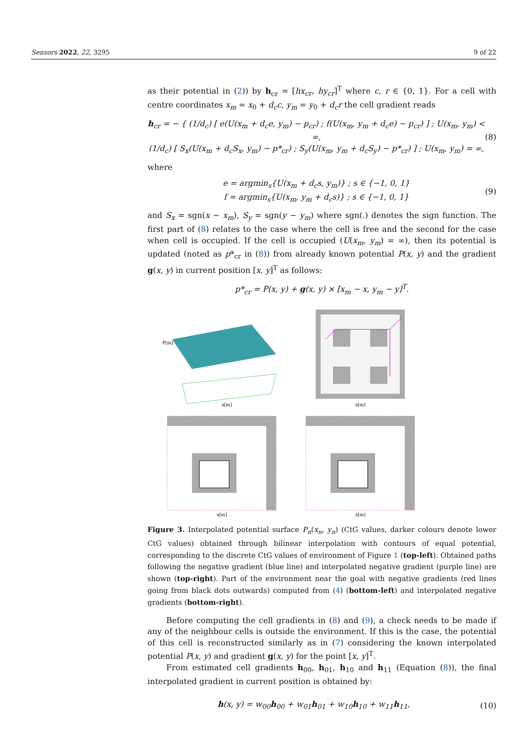Sensors 2022, 22, 3295 9 of 22
as their potential in (2)) by h<sub>cr</sub> = [hx<sub>cr</sub>, hy<sub>cr</sub>]<sup>T</sup> where c, r ∈ {0, 1}. For a cell with centre coordinates x<sub>m</sub> = x<sub>0</sub> + d<sub>c</sub>c, y<sub>m</sub> = y<sub>0</sub> + d<sub>c</sub>r the cell gradient reads
h<sub>cr</sub> = − { (1/d<sub>c</sub>) [ e(U(x<sub>m</sub> + d<sub>c</sub>e, y<sub>m</sub>) − p<sub>cr</sub>) ; f(U(x<sub>m</sub>, y<sub>m</sub> + d<sub>c</sub>e) − p<sub>cr</sub>) ] ; U(x<sub>m</sub>, y<sub>m</sub>) < ∞,
(1/d<sub>c</sub>) [ S<sub>x</sub>(U(x<sub>m</sub> + d<sub>c</sub>S<sub>x</sub>, y<sub>m</sub>) − p*<sub>cr</sub>) ; S<sub>y</sub>(U(x<sub>m</sub>, y<sub>m</sub> + d<sub>c</sub>S<sub>y</sub>) − p*<sub>cr</sub>) ] ; U(x<sub>m</sub>, y<sub>m</sub>) = ∞,
(8)
where
e = argmin<sub>s</sub>{U(x<sub>m</sub> + d<sub>c</sub>s, y<sub>m</sub>)} ; s ∈ {−1, 0, 1}
f = argmin<sub>s</sub>{U(x<sub>m</sub>, y<sub>m</sub> + d<sub>c</sub>s)} ; s ∈ {−1, 0, 1}
(9)
and S<sub>x</sub> = sgn(x − x<sub>m</sub>), S<sub>y</sub> = sgn(y − y<sub>m</sub>) where sgn(.) denotes the sign function. The first part of (8) relates to the case where the cell is free and the second for the case when cell is occupied. If the cell is occupied (U(x<sub>m</sub>, y<sub>m</sub>) = ∞), then its potential is updated (noted as p*<sub>cr</sub> in (8)) from already known potential P(x, y) and the gradient g(x, y) in current position [x, y]<sup>T</sup> as follows:
p*<sub>cr</sub> = P(x, y) + g(x, y) × [x<sub>m</sub> − x, y<sub>m</sub> − y]<sup>T</sup>.
P[m]
x[m]
x[m]
x[m]
x[m]
Figure 3. Interpolated potential surface P<sub>n</sub>(x<sub>n</sub>, y<sub>n</sub>) (CtG values, darker colours denote lower CtG values) obtained through bilinear interpolation with contours of equal potential, corresponding to the discrete CtG values of environment of Figure 1 (top-left). Obtained paths following the negative gradient (blue line) and interpolated negative gradient (purple line) are shown (top-right). Part of the environment near the goal with negative gradients (red lines going from black dots outwards) computed from (4) (bottom-left) and interpolated negative gradients (bottom-right).
Before computing the cell gradients in (8) and (9), a check needs to be made if any of the neighbour cells is outside the environment. If this is the case, the potential of this cell is reconstructed similarly as in (7) considering the known interpolated potential P(x, y) and gradient g(x, y) for the point [x, y]<sup>T</sup>.
From estimated cell gradients h<sub>00</sub>, h<sub>01</sub>, h<sub>10</sub> and h<sub>11</sub> (Equation (8)), the final interpolated gradient in current position is obtained by:
h(x, y) = w<sub>00</sub>h<sub>00</sub> + w<sub>01</sub>h<sub>01</sub> + w<sub>10</sub>h<sub>10</sub> + w<sub>11</sub>h<sub>11</sub>,
(10)